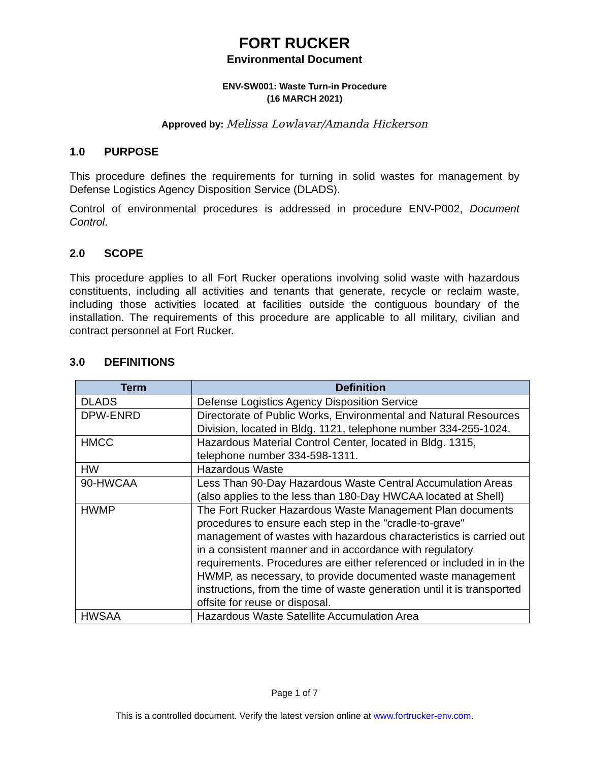FORT RUCKER
Environmental Document
ENV-SW001: Waste Turn-in Procedure
(16 MARCH 2021)
Approved by: Melissa Lowlavar/Amanda Hickerson
1.0 PURPOSE
This procedure defines the requirements for turning in solid wastes for management by Defense Logistics Agency Disposition Service (DLADS).
Control of environmental procedures is addressed in procedure ENV-P002, Document Control.
2.0 SCOPE
This procedure applies to all Fort Rucker operations involving solid waste with hazardous constituents, including all activities and tenants that generate, recycle or reclaim waste, including those activities located at facilities outside the contiguous boundary of the installation. The requirements of this procedure are applicable to all military, civilian and contract personnel at Fort Rucker.
3.0 DEFINITIONS
| Term | Definition |
| --- | --- |
| DLADS | Defense Logistics Agency Disposition Service |
| DPW-ENRD | Directorate of Public Works, Environmental and Natural Resources Division, located in Bldg. 1121, telephone number 334-255-1024. |
| HMCC | Hazardous Material Control Center, located in Bldg. 1315, telephone number 334-598-1311. |
| HW | Hazardous Waste |
| 90-HWCAA | Less Than 90-Day Hazardous Waste Central Accumulation Areas (also applies to the less than 180-Day HWCAA located at Shell) |
| HWMP | The Fort Rucker Hazardous Waste Management Plan documents procedures to ensure each step in the "cradle-to-grave" management of wastes with hazardous characteristics is carried out in a consistent manner and in accordance with regulatory requirements. Procedures are either referenced or included in in the HWMP, as necessary, to provide documented waste management instructions, from the time of waste generation until it is transported offsite for reuse or disposal. |
| HWSAA | Hazardous Waste Satellite Accumulation Area |
Page 1 of 7
This is a controlled document. Verify the latest version online at www.fortrucker-env.com.